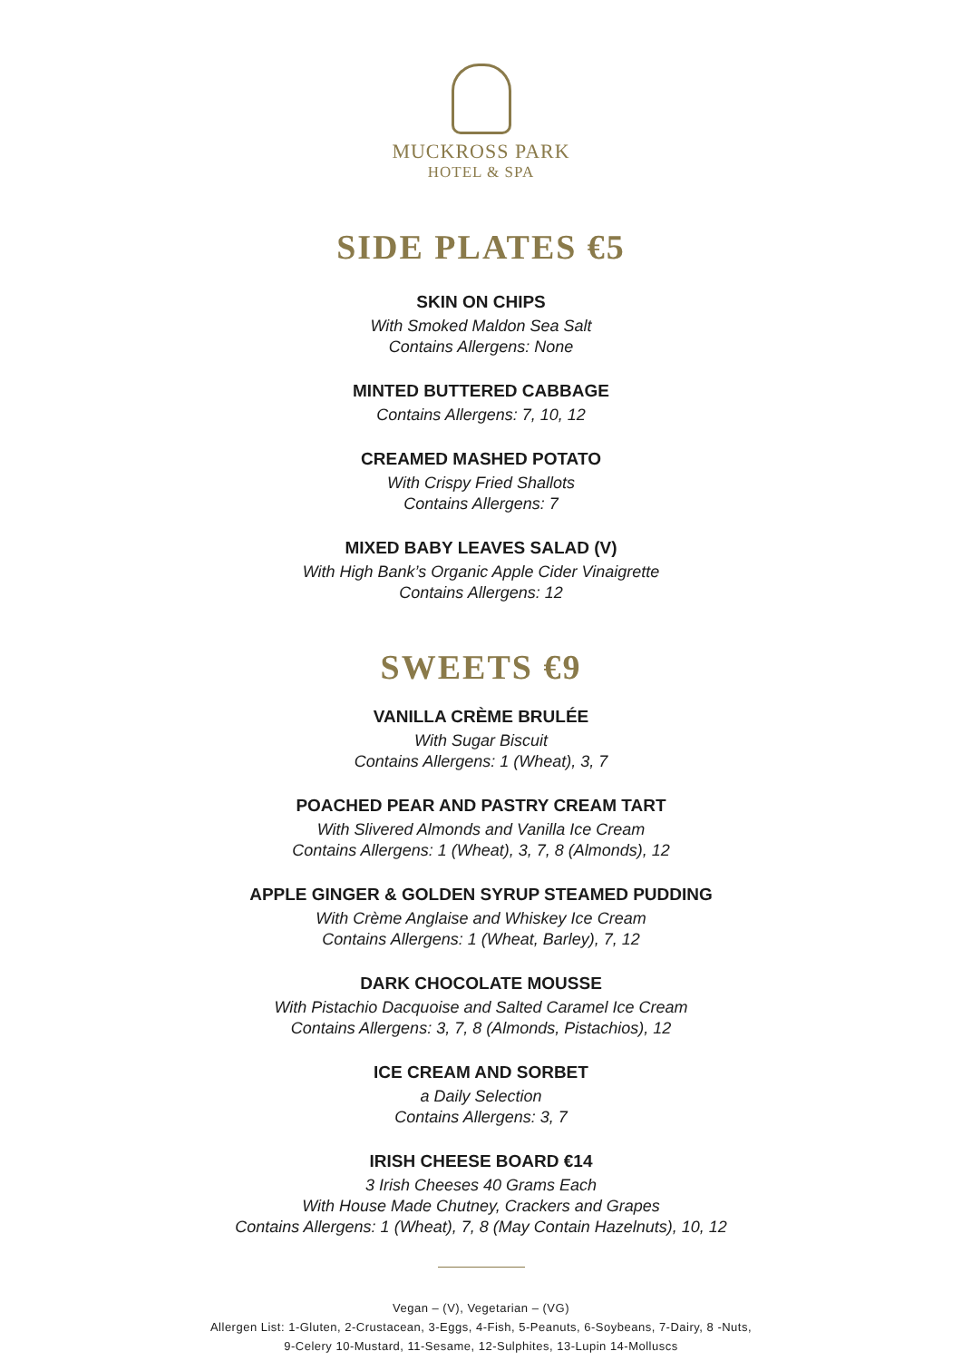MUCKROSS PARK
HOTEL & SPA
SIDE PLATES €5
SKIN ON CHIPS
With Smoked Maldon Sea Salt
Contains Allergens: None
MINTED BUTTERED CABBAGE
Contains Allergens: 7, 10, 12
CREAMED MASHED POTATO
With Crispy Fried Shallots
Contains Allergens: 7
MIXED BABY LEAVES SALAD (V)
With High Bank’s Organic Apple Cider Vinaigrette
Contains Allergens: 12
SWEETS €9
VANILLA CRÈME BRULÉE
With Sugar Biscuit
Contains Allergens: 1 (Wheat), 3, 7
POACHED PEAR AND PASTRY CREAM TART
With Slivered Almonds and Vanilla Ice Cream
Contains Allergens: 1 (Wheat), 3, 7, 8 (Almonds), 12
APPLE GINGER & GOLDEN SYRUP STEAMED PUDDING
With Crème Anglaise and Whiskey Ice Cream
Contains Allergens: 1 (Wheat, Barley), 7, 12
DARK CHOCOLATE MOUSSE
With Pistachio Dacquoise and Salted Caramel Ice Cream
Contains Allergens: 3, 7, 8 (Almonds, Pistachios), 12
ICE CREAM AND SORBET
a Daily Selection
Contains Allergens: 3, 7
IRISH CHEESE BOARD €14
3 Irish Cheeses 40 Grams Each
With House Made Chutney, Crackers and Grapes
Contains Allergens: 1 (Wheat), 7, 8 (May Contain Hazelnuts), 10, 12
Vegan – (V), Vegetarian – (VG)
Allergen List: 1-Gluten, 2-Crustacean, 3-Eggs, 4-Fish, 5-Peanuts, 6-Soybeans, 7-Dairy, 8 -Nuts,
9-Celery 10-Mustard, 11-Sesame, 12-Sulphites, 13-Lupin 14-Molluscs